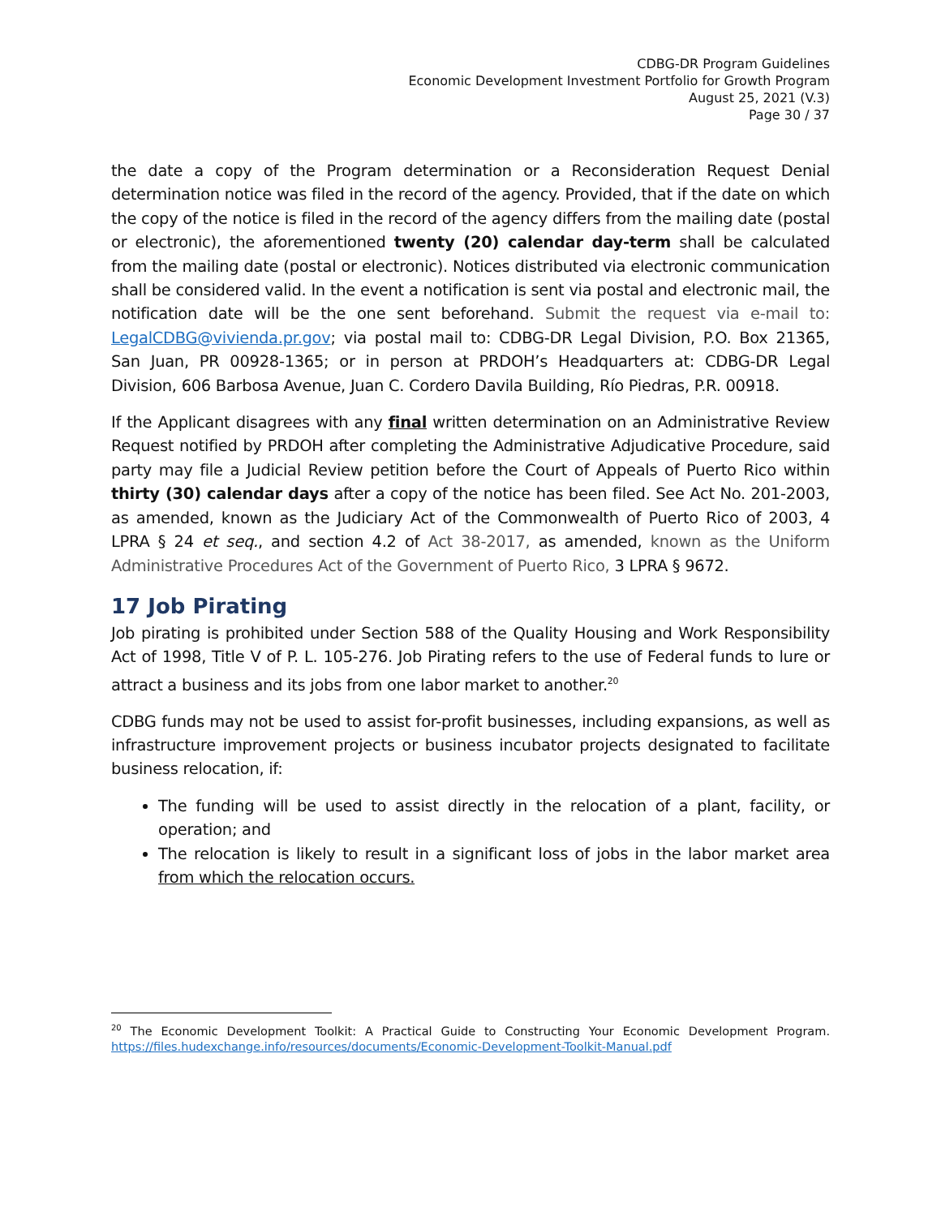CDBG-DR Program Guidelines
Economic Development Investment Portfolio for Growth Program
August 25, 2021 (V.3)
Page 30 / 37
the date a copy of the Program determination or a Reconsideration Request Denial determination notice was filed in the record of the agency. Provided, that if the date on which the copy of the notice is filed in the record of the agency differs from the mailing date (postal or electronic), the aforementioned twenty (20) calendar day-term shall be calculated from the mailing date (postal or electronic). Notices distributed via electronic communication shall be considered valid. In the event a notification is sent via postal and electronic mail, the notification date will be the one sent beforehand. Submit the request via e-mail to: LegalCDBG@vivienda.pr.gov; via postal mail to: CDBG-DR Legal Division, P.O. Box 21365, San Juan, PR 00928-1365; or in person at PRDOH’s Headquarters at: CDBG-DR Legal Division, 606 Barbosa Avenue, Juan C. Cordero Davila Building, Río Piedras, P.R. 00918.
If the Applicant disagrees with any final written determination on an Administrative Review Request notified by PRDOH after completing the Administrative Adjudicative Procedure, said party may file a Judicial Review petition before the Court of Appeals of Puerto Rico within thirty (30) calendar days after a copy of the notice has been filed. See Act No. 201-2003, as amended, known as the Judiciary Act of the Commonwealth of Puerto Rico of 2003, 4 LPRA § 24 et seq., and section 4.2 of Act 38-2017, as amended, known as the Uniform Administrative Procedures Act of the Government of Puerto Rico, 3 LPRA § 9672.
17 Job Pirating
Job pirating is prohibited under Section 588 of the Quality Housing and Work Responsibility Act of 1998, Title V of P. L. 105-276. Job Pirating refers to the use of Federal funds to lure or attract a business and its jobs from one labor market to another.<sup>20</sup>
CDBG funds may not be used to assist for-profit businesses, including expansions, as well as infrastructure improvement projects or business incubator projects designated to facilitate business relocation, if:
The funding will be used to assist directly in the relocation of a plant, facility, or operation; and
The relocation is likely to result in a significant loss of jobs in the labor market area from which the relocation occurs.
<sup>20</sup> The Economic Development Toolkit: A Practical Guide to Constructing Your Economic Development Program. https://files.hudexchange.info/resources/documents/Economic-Development-Toolkit-Manual.pdf